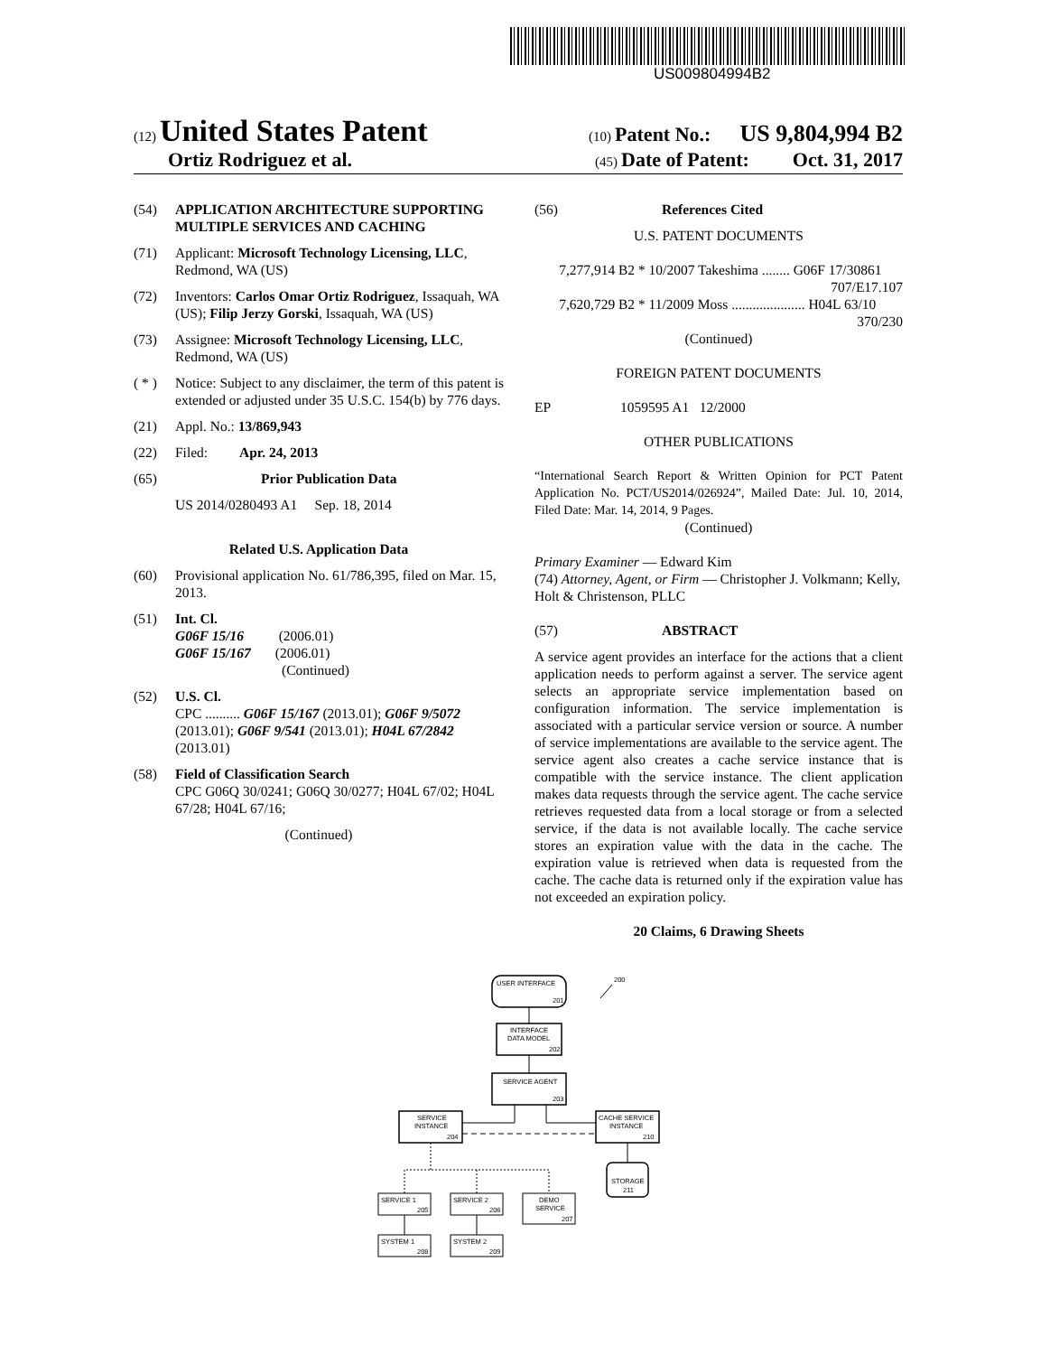US009804994B2
(12) United States Patent (10) Patent No.: US 9,804,994 B2
Ortiz Rodriguez et al. (45) Date of Patent: Oct. 31, 2017
(54) APPLICATION ARCHITECTURE SUPPORTING MULTIPLE SERVICES AND CACHING
(71) Applicant: Microsoft Technology Licensing, LLC, Redmond, WA (US)
(72) Inventors: Carlos Omar Ortiz Rodriguez, Issaquah, WA (US); Filip Jerzy Gorski, Issaquah, WA (US)
(73) Assignee: Microsoft Technology Licensing, LLC, Redmond, WA (US)
( * ) Notice: Subject to any disclaimer, the term of this patent is extended or adjusted under 35 U.S.C. 154(b) by 776 days.
(21) Appl. No.: 13/869,943
(22) Filed: Apr. 24, 2013
(65) Prior Publication Data
US 2014/0280493 A1 Sep. 18, 2014
Related U.S. Application Data
(60) Provisional application No. 61/786,395, filed on Mar. 15, 2013.
(51) Int. Cl.
G06F 15/16 (2006.01)
G06F 15/167 (2006.01)
(Continued)
(52) U.S. Cl.
CPC .......... G06F 15/167 (2013.01); G06F 9/5072 (2013.01); G06F 9/541 (2013.01); H04L 67/2842 (2013.01)
(58) Field of Classification Search
CPC G06Q 30/0241; G06Q 30/0277; H04L 67/02; H04L 67/28; H04L 67/16;
(Continued)
(56) References Cited
U.S. PATENT DOCUMENTS
7,277,914 B2 * 10/2007 Takeshima ........ G06F 17/30861
707/E17.107
7,620,729 B2 * 11/2009 Moss ..................... H04L 63/10
370/230
(Continued)
FOREIGN PATENT DOCUMENTS
EP 1059595 A1 12/2000
OTHER PUBLICATIONS
“International Search Report & Written Opinion for PCT Patent Application No. PCT/US2014/026924”, Mailed Date: Jul. 10, 2014, Filed Date: Mar. 14, 2014, 9 Pages.
(Continued)
Primary Examiner — Edward Kim
(74) Attorney, Agent, or Firm — Christopher J. Volkmann; Kelly, Holt & Christenson, PLLC
(57) ABSTRACT
A service agent provides an interface for the actions that a client application needs to perform against a server. The service agent selects an appropriate service implementation based on configuration information. The service implementation is associated with a particular service version or source. A number of service implementations are available to the service agent. The service agent also creates a cache service instance that is compatible with the service instance. The client application makes data requests through the service agent. The cache service retrieves requested data from a local storage or from a selected service, if the data is not available locally. The cache service stores an expiration value with the data in the cache. The expiration value is retrieved when data is requested from the cache. The cache data is returned only if the expiration value has not exceeded an expiration policy.
20 Claims, 6 Drawing Sheets
USER INTERFACE
201
200
INTERFACE
DATA MODEL
202
SERVICE AGENT
203
SERVICE
INSTANCE
204
CACHE SERVICE
INSTANCE
210
STORAGE
211
SERVICE 1
205
SERVICE 2
206
DEMO
SERVICE
207
SYSTEM 1
208
SYSTEM 2
209